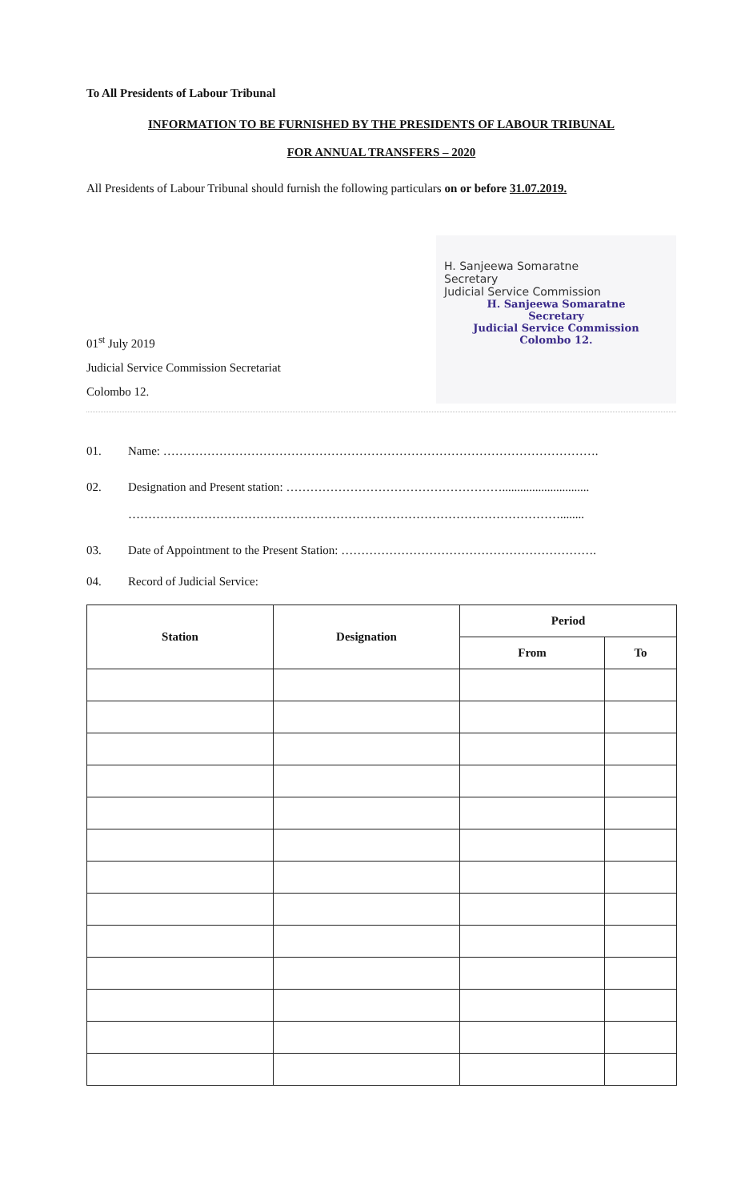To All Presidents of Labour Tribunal
INFORMATION TO BE FURNISHED BY THE PRESIDENTS OF LABOUR TRIBUNAL
FOR ANNUAL TRANSFERS – 2020
All Presidents of Labour Tribunal should furnish the following particulars on or before 31.07.2019.
01<sup>st</sup> July 2019
Judicial Service Commission Secretariat
Colombo 12.
H. Sanjeewa Somaratne
Secretary
Judicial Service Commission
H. Sanjeewa Somaratne
Secretary
Judicial Service Commission
Colombo 12.
01. Name: ……………………………………………………………………………………………….
02. Designation and Present station: ……………………………………………….............................
………………………………………………………………………………………………........
03. Date of Appointment to the Present Station: ……………………………………………………….
04. Record of Judicial Service:
| Station | Designation | Period | |
| --- | --- | --- | --- |
| | | From | To |